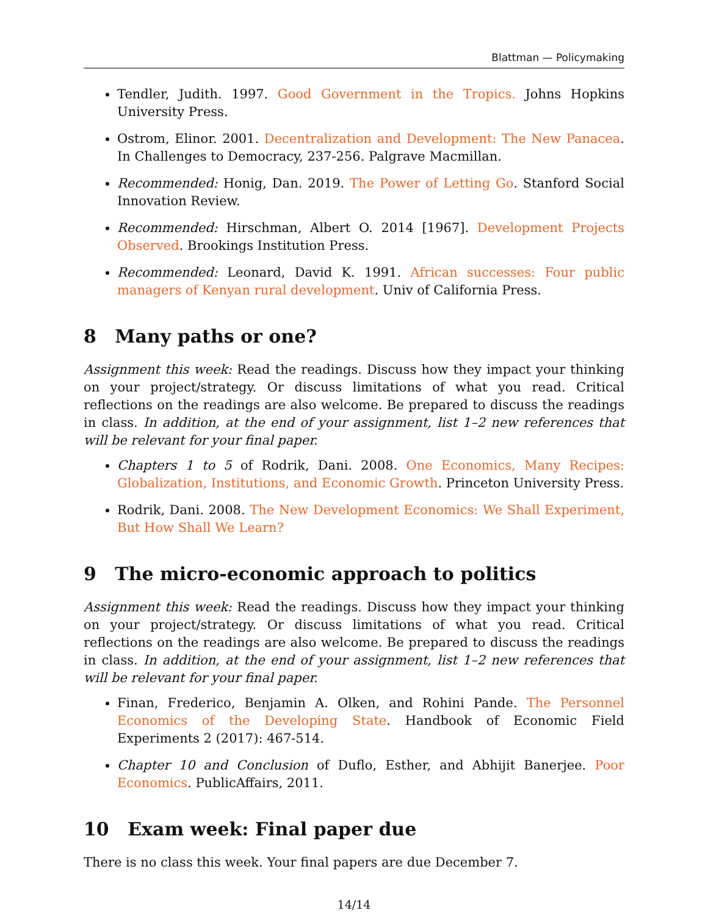Blattman — Policymaking
Tendler, Judith. 1997. Good Government in the Tropics. Johns Hopkins University Press.
Ostrom, Elinor. 2001. Decentralization and Development: The New Panacea. In Challenges to Democracy, 237-256. Palgrave Macmillan.
Recommended: Honig, Dan. 2019. The Power of Letting Go. Stanford Social Innovation Review.
Recommended: Hirschman, Albert O. 2014 [1967]. Development Projects Observed. Brookings Institution Press.
Recommended: Leonard, David K. 1991. African successes: Four public managers of Kenyan rural development. Univ of California Press.
8 Many paths or one?
Assignment this week: Read the readings. Discuss how they impact your thinking on your project/strategy. Or discuss limitations of what you read. Critical reflections on the readings are also welcome. Be prepared to discuss the readings in class. In addition, at the end of your assignment, list 1–2 new references that will be relevant for your final paper.
Chapters 1 to 5 of Rodrik, Dani. 2008. One Economics, Many Recipes: Globalization, Institutions, and Economic Growth. Princeton University Press.
Rodrik, Dani. 2008. The New Development Economics: We Shall Experiment, But How Shall We Learn?
9 The micro-economic approach to politics
Assignment this week: Read the readings. Discuss how they impact your thinking on your project/strategy. Or discuss limitations of what you read. Critical reflections on the readings are also welcome. Be prepared to discuss the readings in class. In addition, at the end of your assignment, list 1–2 new references that will be relevant for your final paper.
Finan, Frederico, Benjamin A. Olken, and Rohini Pande. The Personnel Economics of the Developing State. Handbook of Economic Field Experiments 2 (2017): 467-514.
Chapter 10 and Conclusion of Duflo, Esther, and Abhijit Banerjee. Poor Economics. PublicAffairs, 2011.
10 Exam week: Final paper due
There is no class this week. Your final papers are due December 7.
14/14